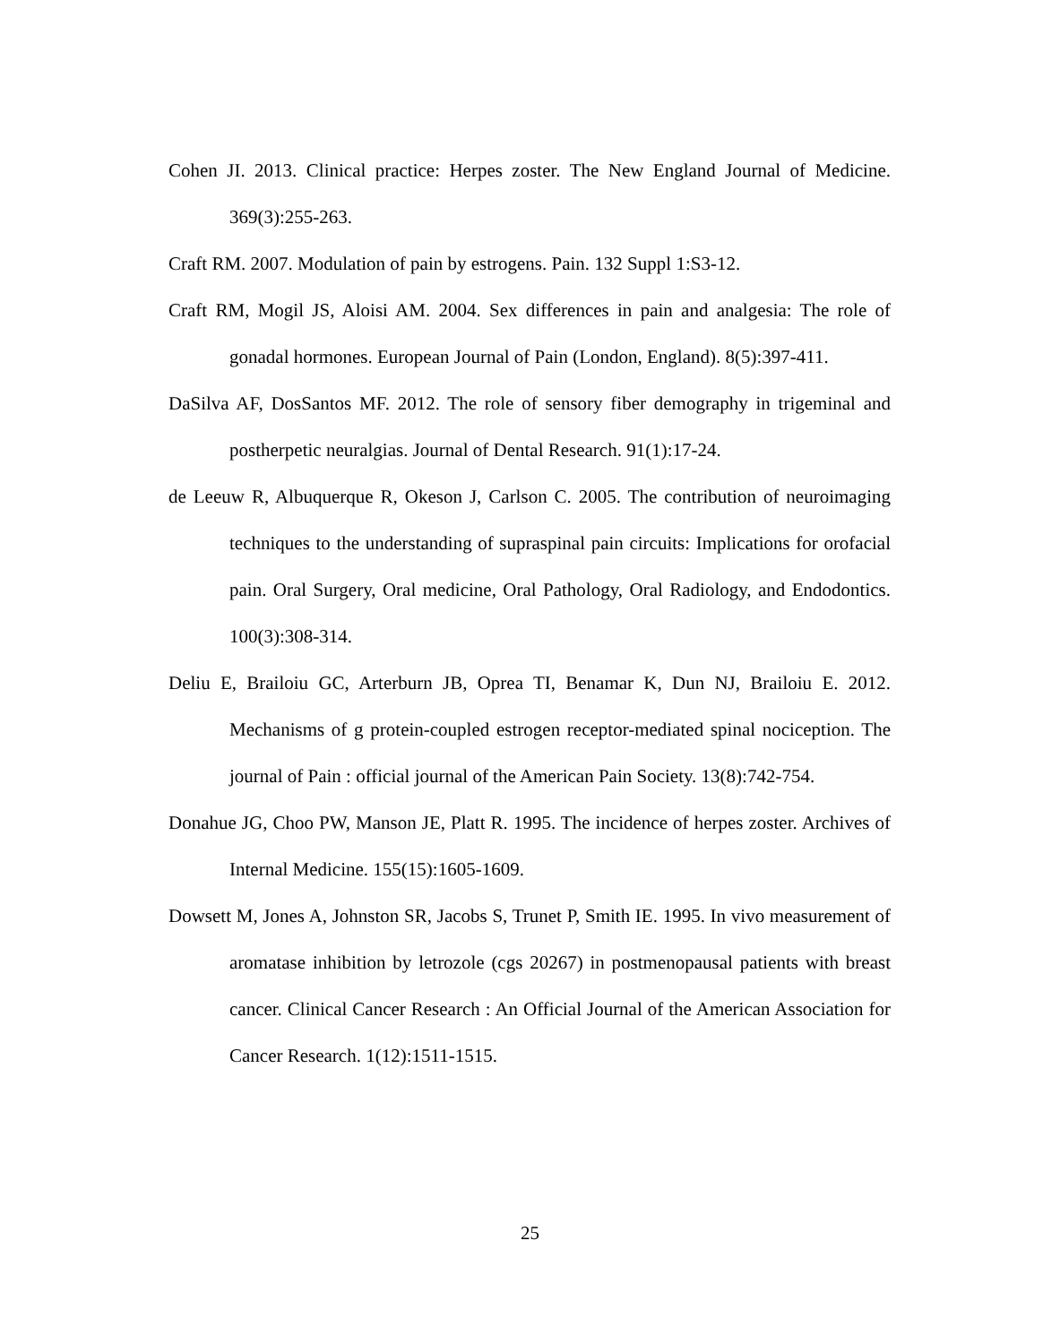Cohen JI. 2013. Clinical practice: Herpes zoster. The New England Journal of Medicine. 369(3):255-263.
Craft RM. 2007. Modulation of pain by estrogens. Pain. 132 Suppl 1:S3-12.
Craft RM, Mogil JS, Aloisi AM. 2004. Sex differences in pain and analgesia: The role of gonadal hormones. European Journal of Pain (London, England). 8(5):397-411.
DaSilva AF, DosSantos MF. 2012. The role of sensory fiber demography in trigeminal and postherpetic neuralgias. Journal of Dental Research. 91(1):17-24.
de Leeuw R, Albuquerque R, Okeson J, Carlson C. 2005. The contribution of neuroimaging techniques to the understanding of supraspinal pain circuits: Implications for orofacial pain. Oral Surgery, Oral medicine, Oral Pathology, Oral Radiology, and Endodontics. 100(3):308-314.
Deliu E, Brailoiu GC, Arterburn JB, Oprea TI, Benamar K, Dun NJ, Brailoiu E. 2012. Mechanisms of g protein-coupled estrogen receptor-mediated spinal nociception. The journal of Pain : official journal of the American Pain Society. 13(8):742-754.
Donahue JG, Choo PW, Manson JE, Platt R. 1995. The incidence of herpes zoster. Archives of Internal Medicine. 155(15):1605-1609.
Dowsett M, Jones A, Johnston SR, Jacobs S, Trunet P, Smith IE. 1995. In vivo measurement of aromatase inhibition by letrozole (cgs 20267) in postmenopausal patients with breast cancer. Clinical Cancer Research : An Official Journal of the American Association for Cancer Research. 1(12):1511-1515.
25